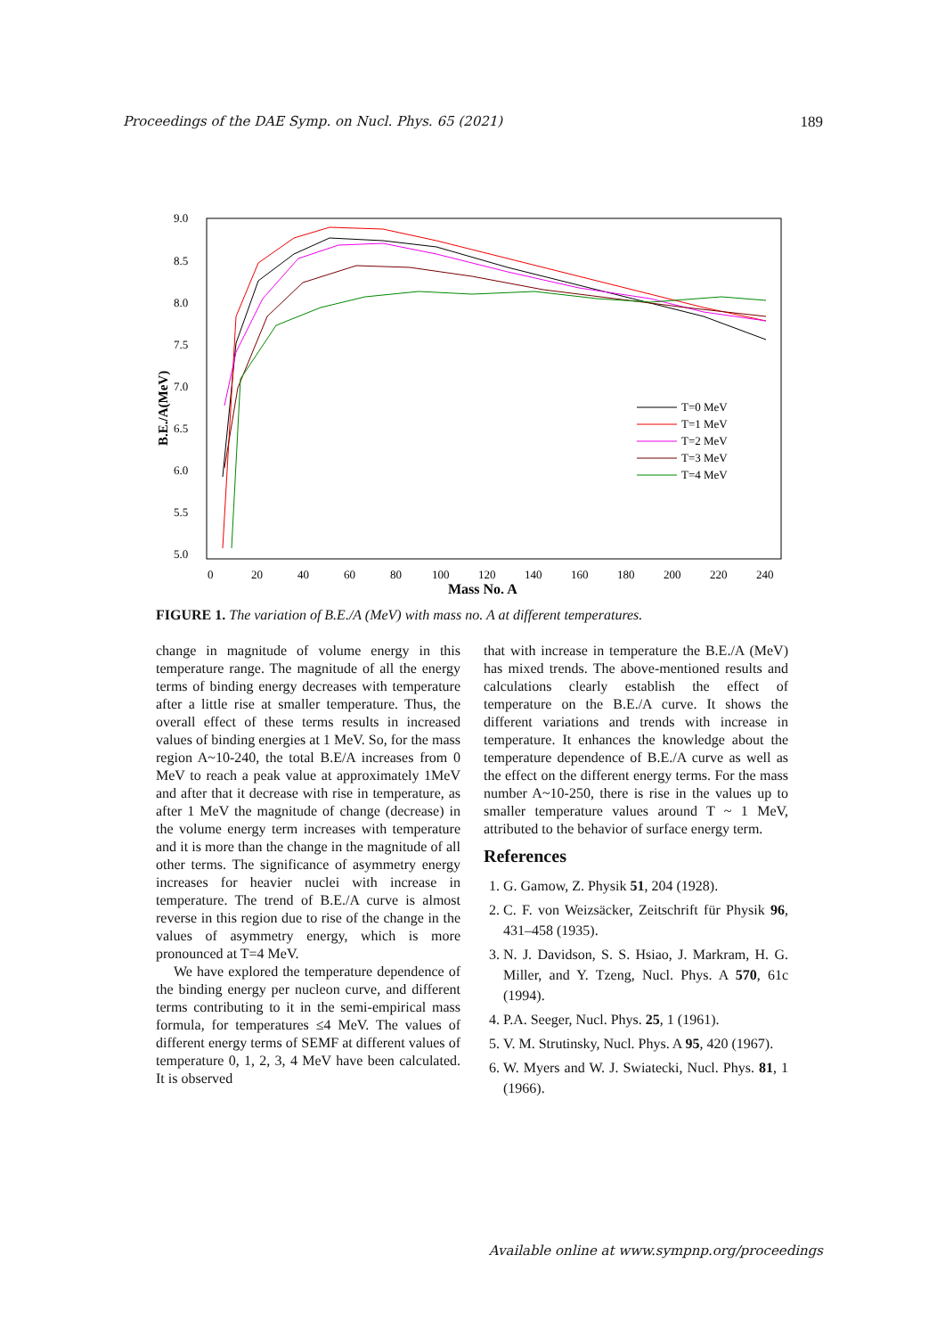Proceedings of the DAE Symp. on Nucl. Phys. 65 (2021) 189
9.0
8.5
8.0
7.5
7.0
6.5
6.0
5.5
5.0
B.E./A(MeV)
0
20
40
60
80
100
120
140
160
180
200
220
240
Mass No. A
T=0 MeV
T=1 MeV
T=2 MeV
T=3 MeV
T=4 MeV
FIGURE 1. The variation of B.E./A (MeV) with mass no. A at different temperatures.
change in magnitude of volume energy in this temperature range. The magnitude of all the energy terms of binding energy decreases with temperature after a little rise at smaller temperature. Thus, the overall effect of these terms results in increased values of binding energies at 1 MeV. So, for the mass region A~10-240, the total B.E/A increases from 0 MeV to reach a peak value at approximately 1MeV and after that it decrease with rise in temperature, as after 1 MeV the magnitude of change (decrease) in the volume energy term increases with temperature and it is more than the change in the magnitude of all other terms. The significance of asymmetry energy increases for heavier nuclei with increase in temperature. The trend of B.E./A curve is almost reverse in this region due to rise of the change in the values of asymmetry energy, which is more pronounced at T=4 MeV.
We have explored the temperature dependence of the binding energy per nucleon curve, and different terms contributing to it in the semi-empirical mass formula, for temperatures ≤4 MeV. The values of different energy terms of SEMF at different values of temperature 0, 1, 2, 3, 4 MeV have been calculated. It is observed
that with increase in temperature the B.E./A (MeV) has mixed trends. The above-mentioned results and calculations clearly establish the effect of temperature on the B.E./A curve. It shows the different variations and trends with increase in temperature. It enhances the knowledge about the temperature dependence of B.E./A curve as well as the effect on the different energy terms. For the mass number A~10-250, there is rise in the values up to smaller temperature values around T ~ 1 MeV, attributed to the behavior of surface energy term.
References
1. G. Gamow, Z. Physik 51, 204 (1928).
2. C. F. von Weizsäcker, Zeitschrift für Physik 96, 431–458 (1935).
3. N. J. Davidson, S. S. Hsiao, J. Markram, H. G. Miller, and Y. Tzeng, Nucl. Phys. A 570, 61c (1994).
4. P.A. Seeger, Nucl. Phys. 25, 1 (1961).
5. V. M. Strutinsky, Nucl. Phys. A 95, 420 (1967).
6. W. Myers and W. J. Swiatecki, Nucl. Phys. 81, 1 (1966).
Available online at www.sympnp.org/proceedings